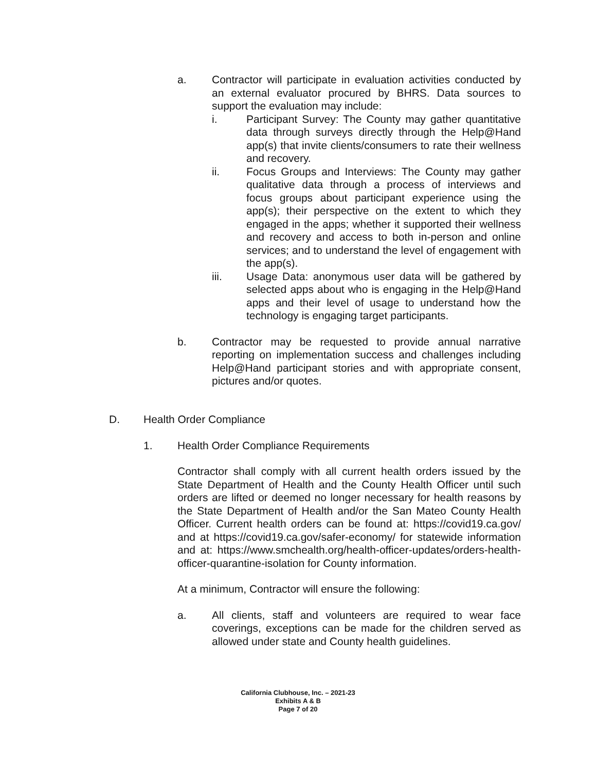a. Contractor will participate in evaluation activities conducted by an external evaluator procured by BHRS. Data sources to support the evaluation may include:
i. Participant Survey: The County may gather quantitative data through surveys directly through the Help@Hand app(s) that invite clients/consumers to rate their wellness and recovery.
ii. Focus Groups and Interviews: The County may gather qualitative data through a process of interviews and focus groups about participant experience using the app(s); their perspective on the extent to which they engaged in the apps; whether it supported their wellness and recovery and access to both in-person and online services; and to understand the level of engagement with the app(s).
iii. Usage Data: anonymous user data will be gathered by selected apps about who is engaging in the Help@Hand apps and their level of usage to understand how the technology is engaging target participants.
b. Contractor may be requested to provide annual narrative reporting on implementation success and challenges including Help@Hand participant stories and with appropriate consent, pictures and/or quotes.
D. Health Order Compliance
1. Health Order Compliance Requirements
Contractor shall comply with all current health orders issued by the State Department of Health and the County Health Officer until such orders are lifted or deemed no longer necessary for health reasons by the State Department of Health and/or the San Mateo County Health Officer. Current health orders can be found at: https://covid19.ca.gov/ and at https://covid19.ca.gov/safer-economy/ for statewide information and at: https://www.smchealth.org/health-officer-updates/orders-health-officer-quarantine-isolation for County information.
At a minimum, Contractor will ensure the following:
a. All clients, staff and volunteers are required to wear face coverings, exceptions can be made for the children served as allowed under state and County health guidelines.
California Clubhouse, Inc. – 2021-23
Exhibits A & B
Page 7 of 20